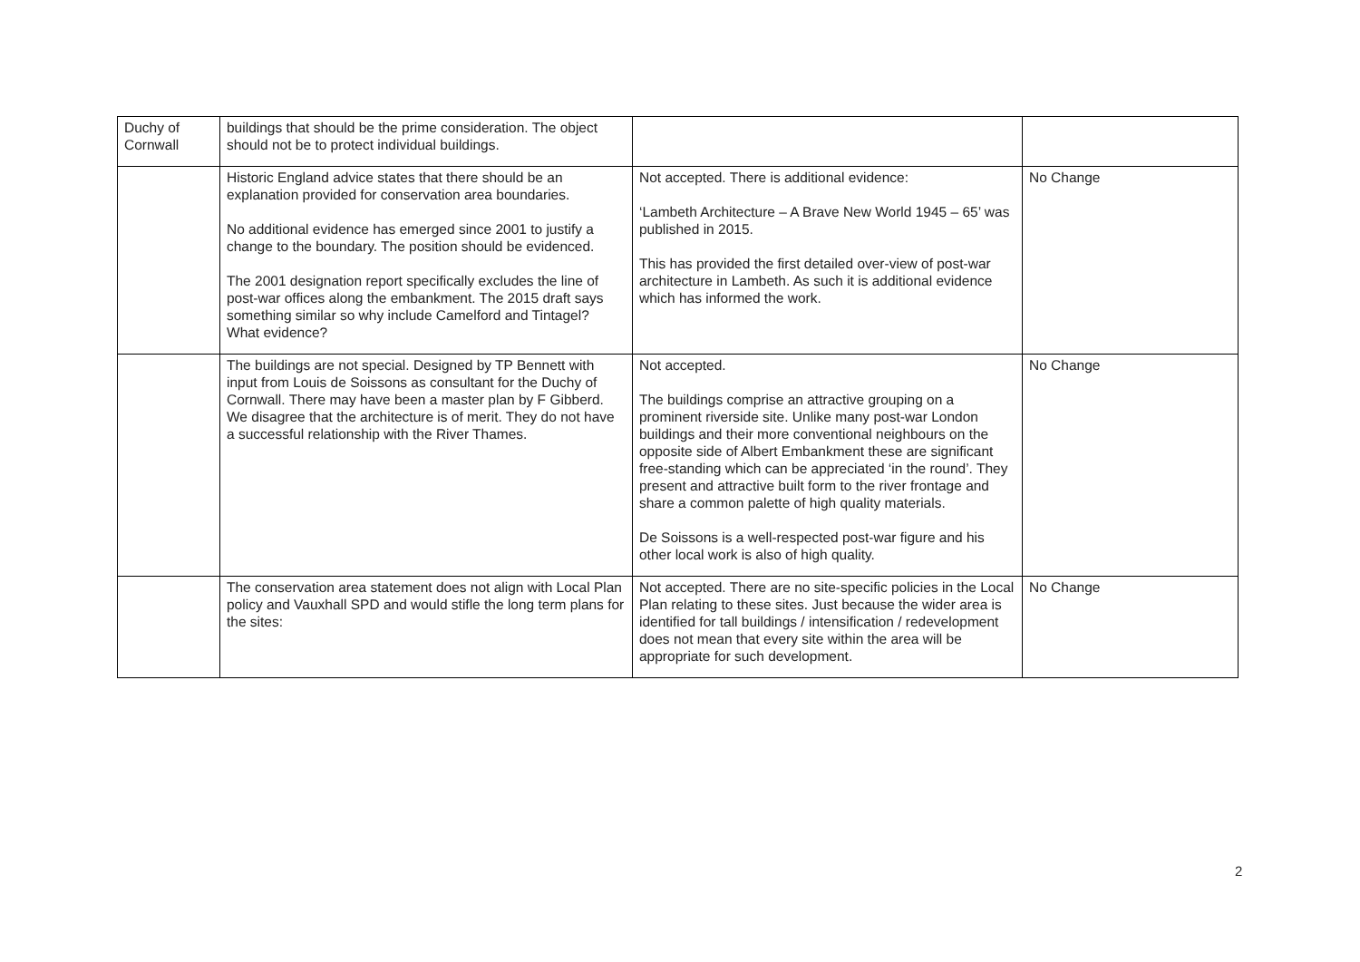| Duchy of Cornwall | buildings that should be the prime consideration. The object should not be to protect individual buildings. | | |
| | Historic England advice states that there should be an explanation provided for conservation area boundaries. No additional evidence has emerged since 2001 to justify a change to the boundary. The position should be evidenced. The 2001 designation report specifically excludes the line of post-war offices along the embankment. The 2015 draft says something similar so why include Camelford and Tintagel? What evidence? | Not accepted. There is additional evidence: ‘Lambeth Architecture – A Brave New World 1945 – 65’ was published in 2015. This has provided the first detailed over-view of post-war architecture in Lambeth. As such it is additional evidence which has informed the work. | No Change |
| | The buildings are not special. Designed by TP Bennett with input from Louis de Soissons as consultant for the Duchy of Cornwall. There may have been a master plan by F Gibberd. We disagree that the architecture is of merit. They do not have a successful relationship with the River Thames. | Not accepted. The buildings comprise an attractive grouping on a prominent riverside site. Unlike many post-war London buildings and their more conventional neighbours on the opposite side of Albert Embankment these are significant free-standing which can be appreciated ‘in the round’. They present and attractive built form to the river frontage and share a common palette of high quality materials. De Soissons is a well-respected post-war figure and his other local work is also of high quality. | No Change |
| | The conservation area statement does not align with Local Plan policy and Vauxhall SPD and would stifle the long term plans for the sites: | Not accepted. There are no site-specific policies in the Local Plan relating to these sites. Just because the wider area is identified for tall buildings / intensification / redevelopment does not mean that every site within the area will be appropriate for such development. | No Change |
2